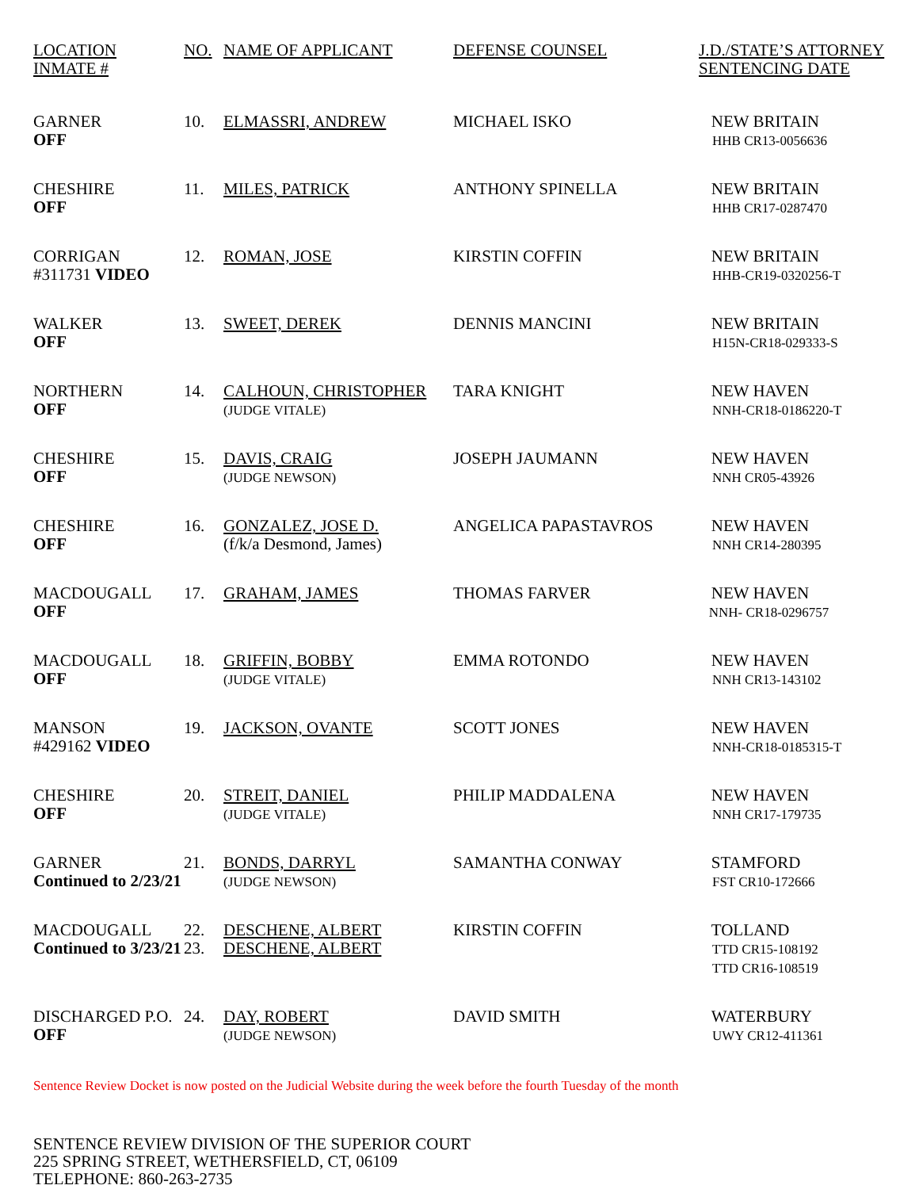| LOCATION INMATE # | NO. | NAME OF APPLICANT | DEFENSE COUNSEL | J.D./STATE’S ATTORNEY SENTENCING DATE |
| --- | --- | --- | --- | --- |
| GARNER OFF | 10. | ELMASSRI, ANDREW | MICHAEL ISKO | NEW BRITAIN HHB CR13-0056636 |
| CHESHIRE OFF | 11. | MILES, PATRICK | ANTHONY SPINELLA | NEW BRITAIN HHB CR17-0287470 |
| CORRIGAN #311731 VIDEO | 12. | ROMAN, JOSE | KIRSTIN COFFIN | NEW BRITAIN HHB-CR19-0320256-T |
| WALKER OFF | 13. | SWEET, DEREK | DENNIS MANCINI | NEW BRITAIN H15N-CR18-029333-S |
| NORTHERN OFF | 14. | CALHOUN, CHRISTOPHER (JUDGE VITALE) | TARA KNIGHT | NEW HAVEN NNH-CR18-0186220-T |
| CHESHIRE OFF | 15. | DAVIS, CRAIG (JUDGE NEWSON) | JOSEPH JAUMANN | NEW HAVEN NNH CR05-43926 |
| CHESHIRE OFF | 16. | GONZALEZ, JOSE D. (f/k/a Desmond, James) | ANGELICA PAPASTAVROS | NEW HAVEN NNH CR14-280395 |
| MACDOUGALL OFF | 17. | GRAHAM, JAMES | THOMAS FARVER | NEW HAVEN NNH- CR18-0296757 |
| MACDOUGALL OFF | 18. | GRIFFIN, BOBBY (JUDGE VITALE) | EMMA ROTONDO | NEW HAVEN NNH CR13-143102 |
| MANSON #429162 VIDEO | 19. | JACKSON, OVANTE | SCOTT JONES | NEW HAVEN NNH-CR18-0185315-T |
| CHESHIRE OFF | 20. | STREIT, DANIEL (JUDGE VITALE) | PHILIP MADDALENA | NEW HAVEN NNH CR17-179735 |
| GARNER Continued to 2/23/21 | 21. | BONDS, DARRYL (JUDGE NEWSON) | SAMANTHA CONWAY | STAMFORD FST CR10-172666 |
| MACDOUGALL Continued to 3/23/21 | 22. 23. | DESCHENE, ALBERT DESCHENE, ALBERT | KIRSTIN COFFIN | TOLLAND TTD CR15-108192 TTD CR16-108519 |
| DISCHARGED P.O. OFF | 24. | DAY, ROBERT (JUDGE NEWSON) | DAVID SMITH | WATERBURY UWY CR12-411361 |
Sentence Review Docket is now posted on the Judicial Website during the week before the fourth Tuesday of the month
SENTENCE REVIEW DIVISION OF THE SUPERIOR COURT
225 SPRING STREET, WETHERSFIELD, CT, 06109
TELEPHONE: 860-263-2735